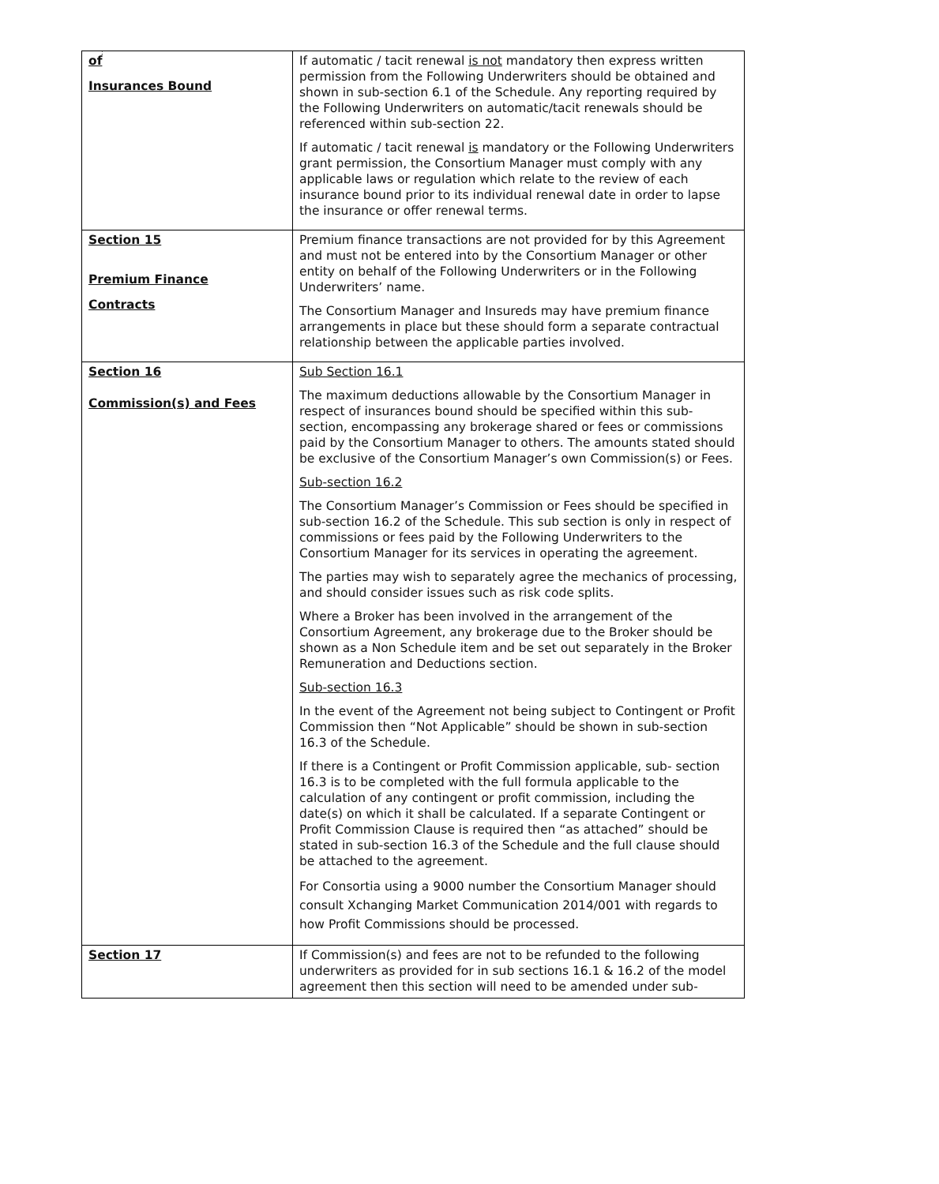;
| of Insurances Bound | If automatic / tacit renewal is not mandatory then express written permission from the Following Underwriters should be obtained and shown in sub-section 6.1 of the Schedule. Any reporting required by the Following Underwriters on automatic/tacit renewals should be referenced within sub-section 22. If automatic / tacit renewal is mandatory or the Following Underwriters grant permission, the Consortium Manager must comply with any applicable laws or regulation which relate to the review of each insurance bound prior to its individual renewal date in order to lapse the insurance or offer renewal terms. |
| Section 15 Premium Finance Contracts | Premium finance transactions are not provided for by this Agreement and must not be entered into by the Consortium Manager or other entity on behalf of the Following Underwriters or in the Following Underwriters’ name. The Consortium Manager and Insureds may have premium finance arrangements in place but these should form a separate contractual relationship between the applicable parties involved. |
| Section 16 Commission(s) and Fees | Sub Section 16.1 The maximum deductions allowable by the Consortium Manager in respect of insurances bound should be specified within this sub-section, encompassing any brokerage shared or fees or commissions paid by the Consortium Manager to others. The amounts stated should be exclusive of the Consortium Manager’s own Commission(s) or Fees. Sub-section 16.2 The Consortium Manager’s Commission or Fees should be specified in sub-section 16.2 of the Schedule. This sub section is only in respect of commissions or fees paid by the Following Underwriters to the Consortium Manager for its services in operating the agreement. The parties may wish to separately agree the mechanics of processing, and should consider issues such as risk code splits. Where a Broker has been involved in the arrangement of the Consortium Agreement, any brokerage due to the Broker should be shown as a Non Schedule item and be set out separately in the Broker Remuneration and Deductions section. Sub-section 16.3 In the event of the Agreement not being subject to Contingent or Profit Commission then “Not Applicable” should be shown in sub-section 16.3 of the Schedule. If there is a Contingent or Profit Commission applicable, sub- section 16.3 is to be completed with the full formula applicable to the calculation of any contingent or profit commission, including the date(s) on which it shall be calculated. If a separate Contingent or Profit Commission Clause is required then “as attached” should be stated in sub-section 16.3 of the Schedule and the full clause should be attached to the agreement. For Consortia using a 9000 number the Consortium Manager should consult Xchanging Market Communication 2014/001 with regards to how Profit Commissions should be processed. |
| Section 17 | If Commission(s) and fees are not to be refunded to the following underwriters as provided for in sub sections 16.1 & 16.2 of the model agreement then this section will need to be amended under sub- |